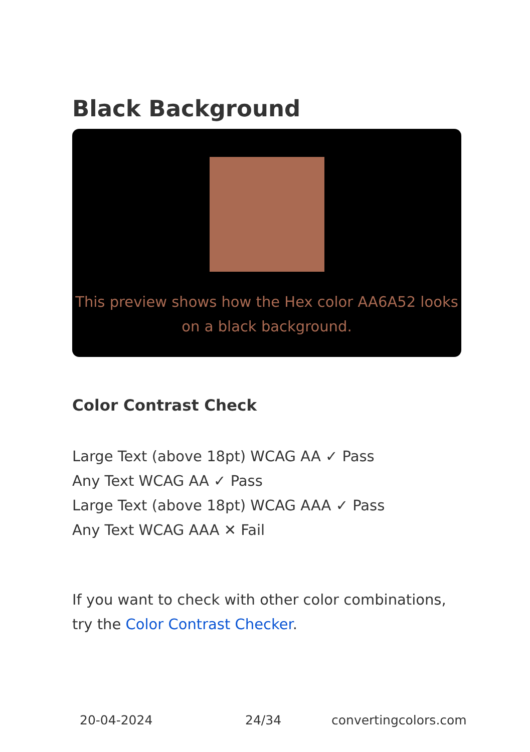Black Background
This preview shows how the Hex color AA6A52 looks on a black background.
Color Contrast Check
Large Text (above 18pt) WCAG AA ✓ Pass
Any Text WCAG AA ✓ Pass
Large Text (above 18pt) WCAG AAA ✓ Pass
Any Text WCAG AAA ✕ Fail
If you want to check with other color combinations, try the Color Contrast Checker.
20-04-2024 24/34 convertingcolors.com